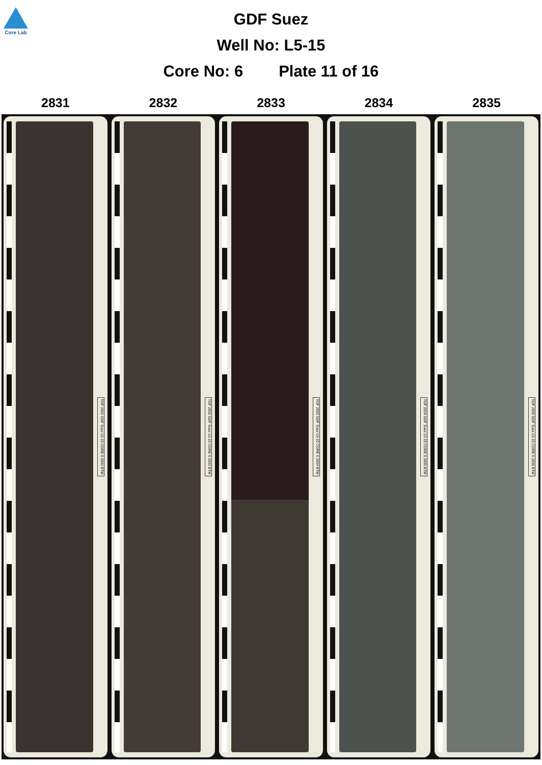Core Lab
GDF Suez
Well No: L5-15
Core No: 6 Plate 11 of 16
2831
TOP 2831 GDF Suez L5-15 CORE 6 2832 BTM
2832
TOP 2832 GDF Suez L5-15 CORE 6 2833 BTM
2833
TOP 2833 GDF Suez L5-15 CORE 6 2834 BTM
2834
TOP 2834 GDF Suez L5-15 CORE 6 2835 BTM
2835
TOP 2835 GDF Suez L5-15 CORE 6 2836 BTM